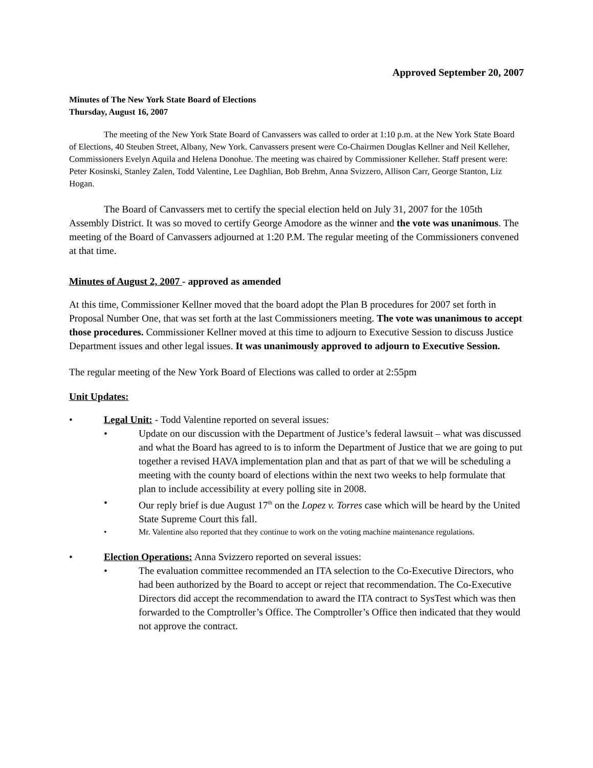Approved September 20, 2007
Minutes of The New York State Board of Elections
Thursday, August 16, 2007
The meeting of the New York State Board of Canvassers was called to order at 1:10 p.m. at the New York State Board of Elections, 40 Steuben Street, Albany, New York. Canvassers present were Co-Chairmen Douglas Kellner and Neil Kelleher, Commissioners Evelyn Aquila and Helena Donohue. The meeting was chaired by Commissioner Kelleher. Staff present were: Peter Kosinski, Stanley Zalen, Todd Valentine, Lee Daghlian, Bob Brehm, Anna Svizzero, Allison Carr, George Stanton, Liz Hogan.
The Board of Canvassers met to certify the special election held on July 31, 2007 for the 105th Assembly District. It was so moved to certify George Amodore as the winner and the vote was unanimous. The meeting of the Board of Canvassers adjourned at 1:20 P.M. The regular meeting of the Commissioners convened at that time.
Minutes of August 2, 2007 - approved as amended
At this time, Commissioner Kellner moved that the board adopt the Plan B procedures for 2007 set forth in Proposal Number One, that was set forth at the last Commissioners meeting. The vote was unanimous to accept those procedures. Commissioner Kellner moved at this time to adjourn to Executive Session to discuss Justice Department issues and other legal issues. It was unanimously approved to adjourn to Executive Session.
The regular meeting of the New York Board of Elections was called to order at 2:55pm
Unit Updates:
• Legal Unit: - Todd Valentine reported on several issues:
• Update on our discussion with the Department of Justice’s federal lawsuit – what was discussed and what the Board has agreed to is to inform the Department of Justice that we are going to put together a revised HAVA implementation plan and that as part of that we will be scheduling a meeting with the county board of elections within the next two weeks to help formulate that plan to include accessibility at every polling site in 2008.
• Our reply brief is due August 17<sup>th</sup> on the Lopez v. Torres case which will be heard by the United State Supreme Court this fall.
• Mr. Valentine also reported that they continue to work on the voting machine maintenance regulations.
• Election Operations: Anna Svizzero reported on several issues:
• The evaluation committee recommended an ITA selection to the Co-Executive Directors, who had been authorized by the Board to accept or reject that recommendation. The Co-Executive Directors did accept the recommendation to award the ITA contract to SysTest which was then forwarded to the Comptroller’s Office. The Comptroller’s Office then indicated that they would not approve the contract.